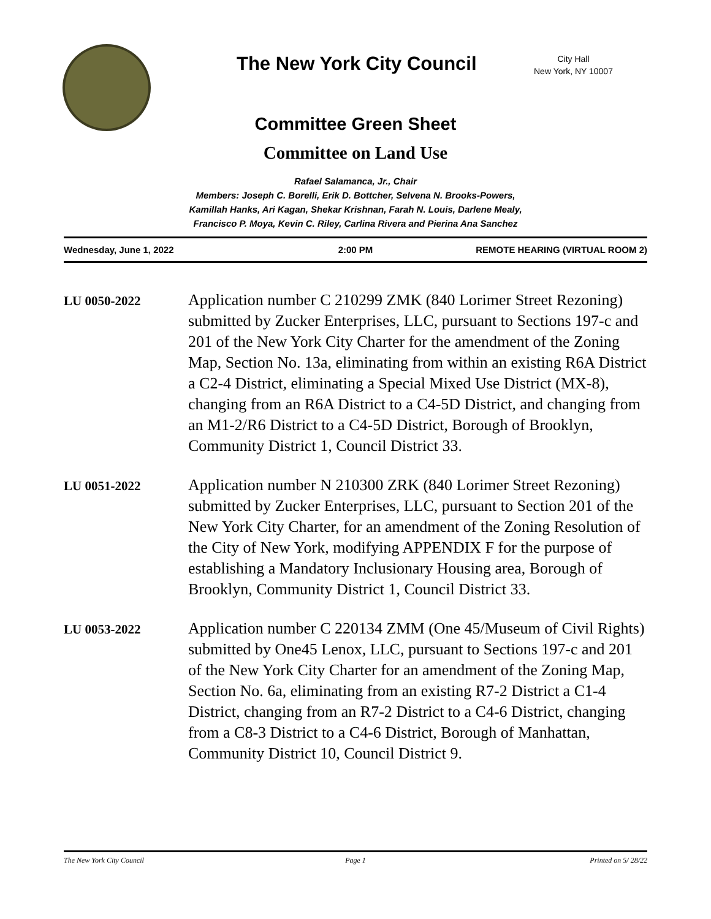The New York City Council
City Hall
New York, NY 10007
Committee Green Sheet
Committee on Land Use
Rafael Salamanca, Jr., Chair
Members: Joseph C. Borelli, Erik D. Bottcher, Selvena N. Brooks-Powers,
Kamillah Hanks, Ari Kagan, Shekar Krishnan, Farah N. Louis, Darlene Mealy,
Francisco P. Moya, Kevin C. Riley, Carlina Rivera and Pierina Ana Sanchez
Wednesday, June 1, 2022 2:00 PM REMOTE HEARING (VIRTUAL ROOM 2)
LU 0050-2022
Application number C 210299 ZMK (840 Lorimer Street Rezoning) submitted by Zucker Enterprises, LLC, pursuant to Sections 197-c and 201 of the New York City Charter for the amendment of the Zoning Map, Section No. 13a, eliminating from within an existing R6A District a C2-4 District, eliminating a Special Mixed Use District (MX-8), changing from an R6A District to a C4-5D District, and changing from an M1-2/R6 District to a C4-5D District, Borough of Brooklyn, Community District 1, Council District 33.
LU 0051-2022
Application number N 210300 ZRK (840 Lorimer Street Rezoning) submitted by Zucker Enterprises, LLC, pursuant to Section 201 of the New York City Charter, for an amendment of the Zoning Resolution of the City of New York, modifying APPENDIX F for the purpose of establishing a Mandatory Inclusionary Housing area, Borough of Brooklyn, Community District 1, Council District 33.
LU 0053-2022
Application number C 220134 ZMM (One 45/Museum of Civil Rights) submitted by One45 Lenox, LLC, pursuant to Sections 197-c and 201 of the New York City Charter for an amendment of the Zoning Map, Section No. 6a, eliminating from an existing R7-2 District a C1-4 District, changing from an R7-2 District to a C4-6 District, changing from a C8-3 District to a C4-6 District, Borough of Manhattan, Community District 10, Council District 9.
The New York City Council Page 1 Printed on 5/ 28/22